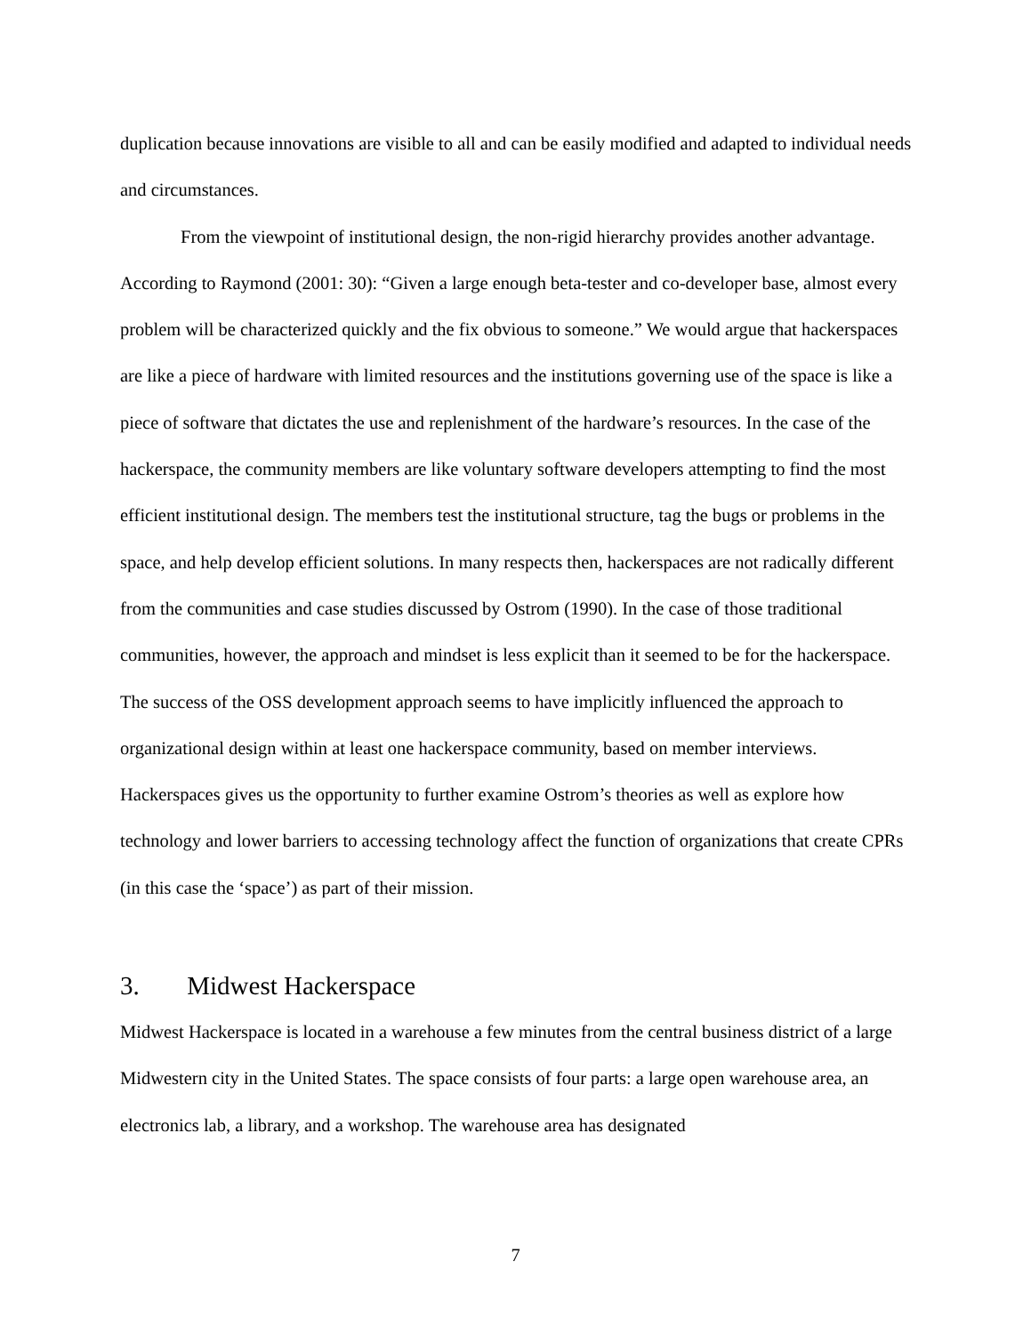duplication because innovations are visible to all and can be easily modified and adapted to individual needs and circumstances.
From the viewpoint of institutional design, the non-rigid hierarchy provides another advantage. According to Raymond (2001: 30): “Given a large enough beta-tester and co-developer base, almost every problem will be characterized quickly and the fix obvious to someone.” We would argue that hackerspaces are like a piece of hardware with limited resources and the institutions governing use of the space is like a piece of software that dictates the use and replenishment of the hardware’s resources. In the case of the hackerspace, the community members are like voluntary software developers attempting to find the most efficient institutional design. The members test the institutional structure, tag the bugs or problems in the space, and help develop efficient solutions. In many respects then, hackerspaces are not radically different from the communities and case studies discussed by Ostrom (1990). In the case of those traditional communities, however, the approach and mindset is less explicit than it seemed to be for the hackerspace. The success of the OSS development approach seems to have implicitly influenced the approach to organizational design within at least one hackerspace community, based on member interviews. Hackerspaces gives us the opportunity to further examine Ostrom’s theories as well as explore how technology and lower barriers to accessing technology affect the function of organizations that create CPRs (in this case the ‘space’) as part of their mission.
3. Midwest Hackerspace
Midwest Hackerspace is located in a warehouse a few minutes from the central business district of a large Midwestern city in the United States. The space consists of four parts: a large open warehouse area, an electronics lab, a library, and a workshop. The warehouse area has designated
7